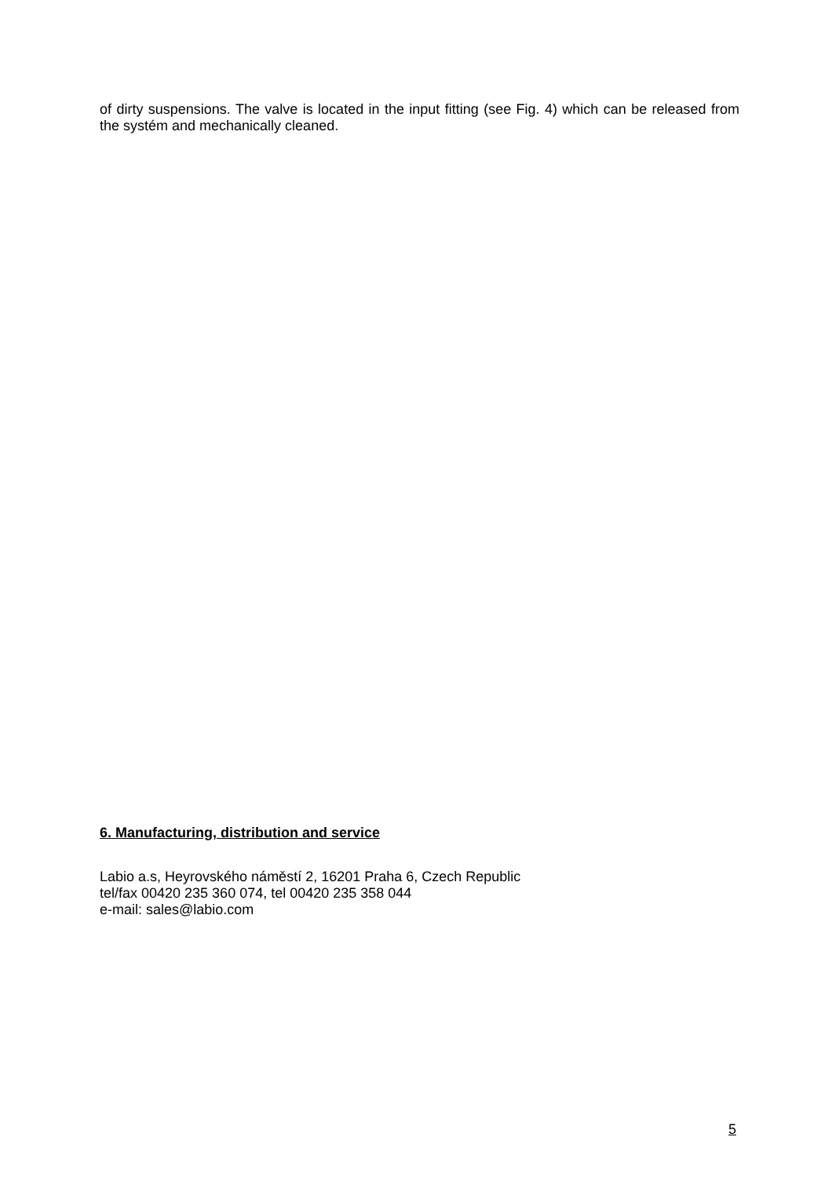of dirty suspensions. The valve is located in the input fitting (see Fig. 4) which can be released from the systém and mechanically cleaned.
6. Manufacturing, distribution and service
Labio a.s, Heyrovského náměstí 2, 16201 Praha 6, Czech Republic
tel/fax 00420 235 360 074, tel 00420 235 358 044
e-mail: sales@labio.com
5